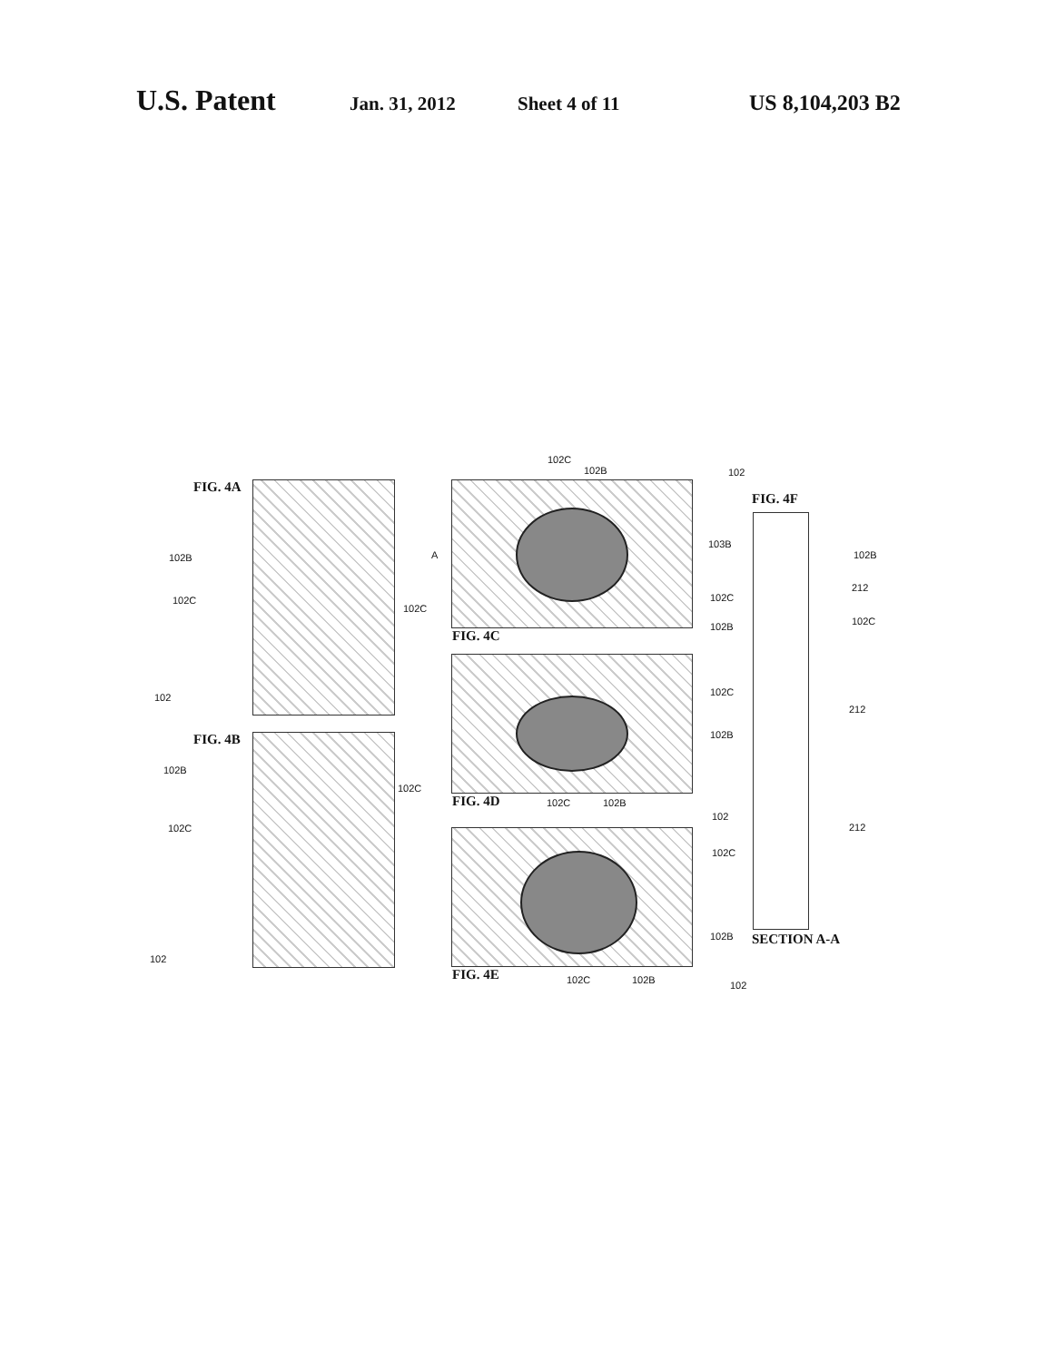U.S. Patent
Jan. 31, 2012 Sheet 4 of 11 US 8,104,203 B2
FIG. 4A
102B
102C
102C
102
FIG. 4B
102B
102C
102C
102
102C
102B 102
A
102C
102B
FIG. 4C
102C
102B
FIG. 4D 102C 102B
102
102C
102B
FIG. 4E 102C 102B 102
FIG. 4F
103B
102B
212
102C
212
212
SECTION A-A